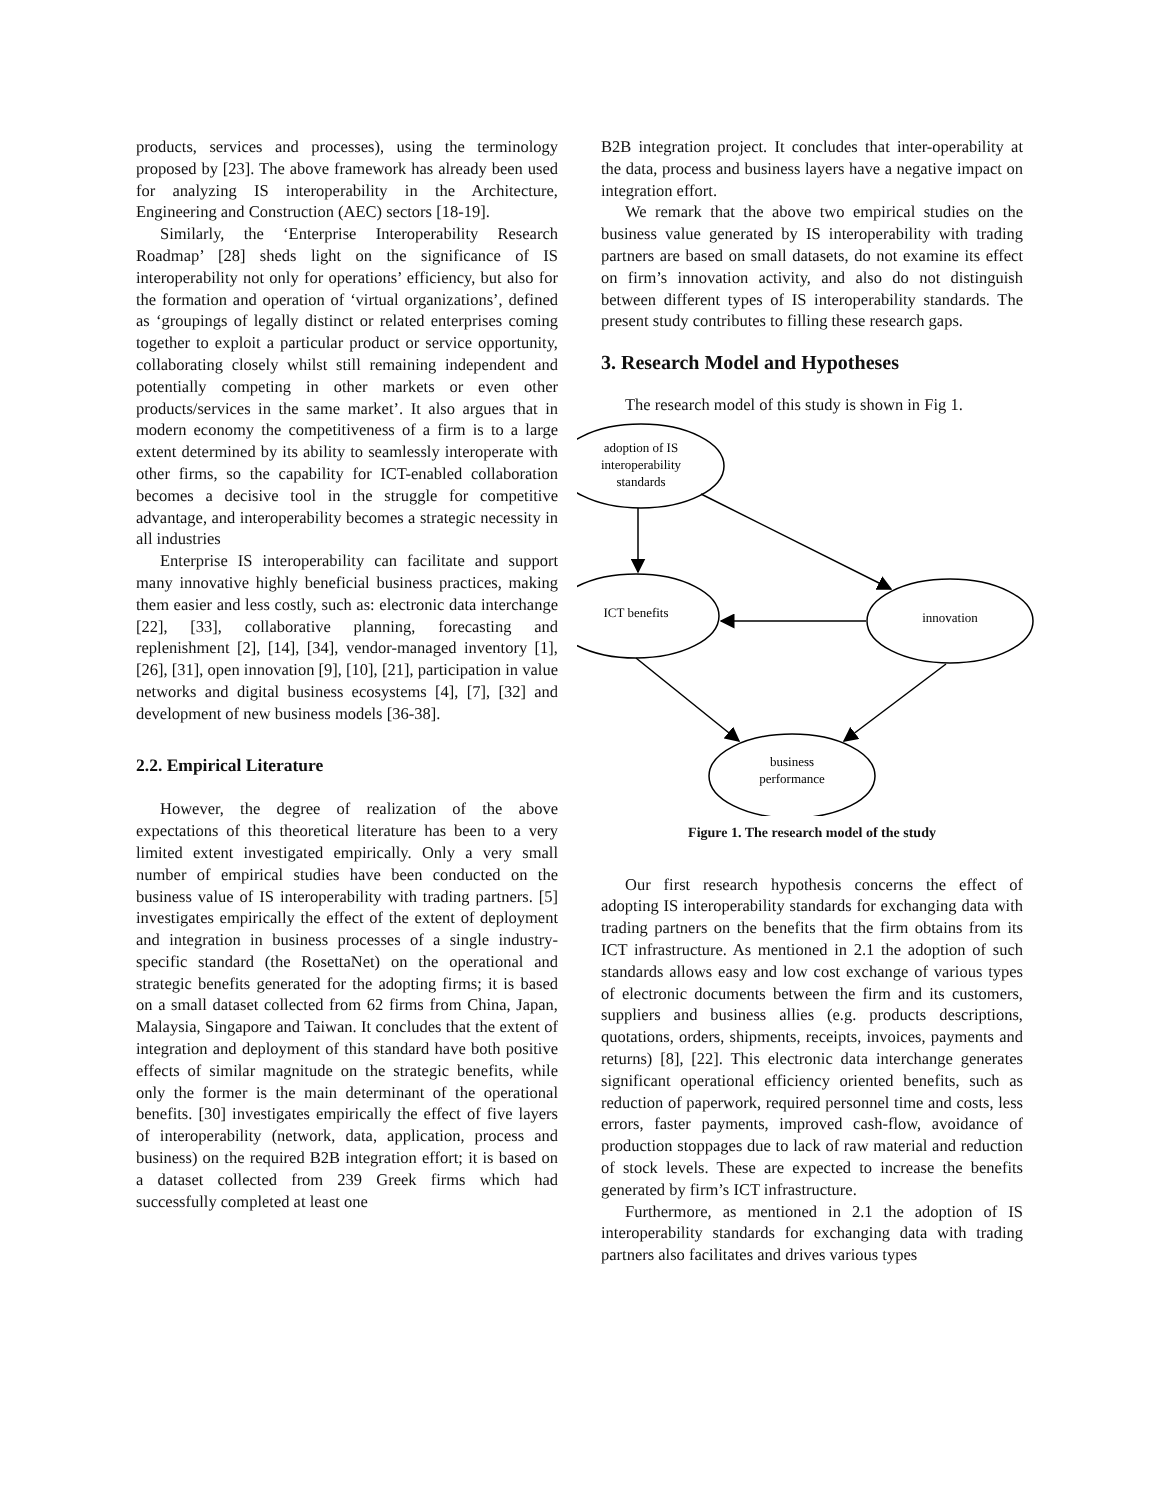products, services and processes), using the terminology proposed by [23]. The above framework has already been used for analyzing IS interoperability in the Architecture, Engineering and Construction (AEC) sectors [18-19].
Similarly, the ‘Enterprise Interoperability Research Roadmap’ [28] sheds light on the significance of IS interoperability not only for operations’ efficiency, but also for the formation and operation of ‘virtual organizations’, defined as ‘groupings of legally distinct or related enterprises coming together to exploit a particular product or service opportunity, collaborating closely whilst still remaining independent and potentially competing in other markets or even other products/services in the same market’. It also argues that in modern economy the competitiveness of a firm is to a large extent determined by its ability to seamlessly interoperate with other firms, so the capability for ICT-enabled collaboration becomes a decisive tool in the struggle for competitive advantage, and interoperability becomes a strategic necessity in all industries
Enterprise IS interoperability can facilitate and support many innovative highly beneficial business practices, making them easier and less costly, such as: electronic data interchange [22], [33], collaborative planning, forecasting and replenishment [2], [14], [34], vendor-managed inventory [1], [26], [31], open innovation [9], [10], [21], participation in value networks and digital business ecosystems [4], [7], [32] and development of new business models [36-38].
2.2. Empirical Literature
However, the degree of realization of the above expectations of this theoretical literature has been to a very limited extent investigated empirically. Only a very small number of empirical studies have been conducted on the business value of IS interoperability with trading partners. [5] investigates empirically the effect of the extent of deployment and integration in business processes of a single industry-specific standard (the RosettaNet) on the operational and strategic benefits generated for the adopting firms; it is based on a small dataset collected from 62 firms from China, Japan, Malaysia, Singapore and Taiwan. It concludes that the extent of integration and deployment of this standard have both positive effects of similar magnitude on the strategic benefits, while only the former is the main determinant of the operational benefits. [30] investigates empirically the effect of five layers of interoperability (network, data, application, process and business) on the required B2B integration effort; it is based on a dataset collected from 239 Greek firms which had successfully completed at least one
B2B integration project. It concludes that inter-operability at the data, process and business layers have a negative impact on integration effort.
We remark that the above two empirical studies on the business value generated by IS interoperability with trading partners are based on small datasets, do not examine its effect on firm’s innovation activity, and also do not distinguish between different types of IS interoperability standards. The present study contributes to filling these research gaps.
3. Research Model and Hypotheses
The research model of this study is shown in Fig 1.
adoption of IS
interoperability
standards
ICT benefits
innovation
business
performance
Figure 1. The research model of the study
Our first research hypothesis concerns the effect of adopting IS interoperability standards for exchanging data with trading partners on the benefits that the firm obtains from its ICT infrastructure. As mentioned in 2.1 the adoption of such standards allows easy and low cost exchange of various types of electronic documents between the firm and its customers, suppliers and business allies (e.g. products descriptions, quotations, orders, shipments, receipts, invoices, payments and returns) [8], [22]. This electronic data interchange generates significant operational efficiency oriented benefits, such as reduction of paperwork, required personnel time and costs, less errors, faster payments, improved cash-flow, avoidance of production stoppages due to lack of raw material and reduction of stock levels. These are expected to increase the benefits generated by firm’s ICT infrastructure.
Furthermore, as mentioned in 2.1 the adoption of IS interoperability standards for exchanging data with trading partners also facilitates and drives various types